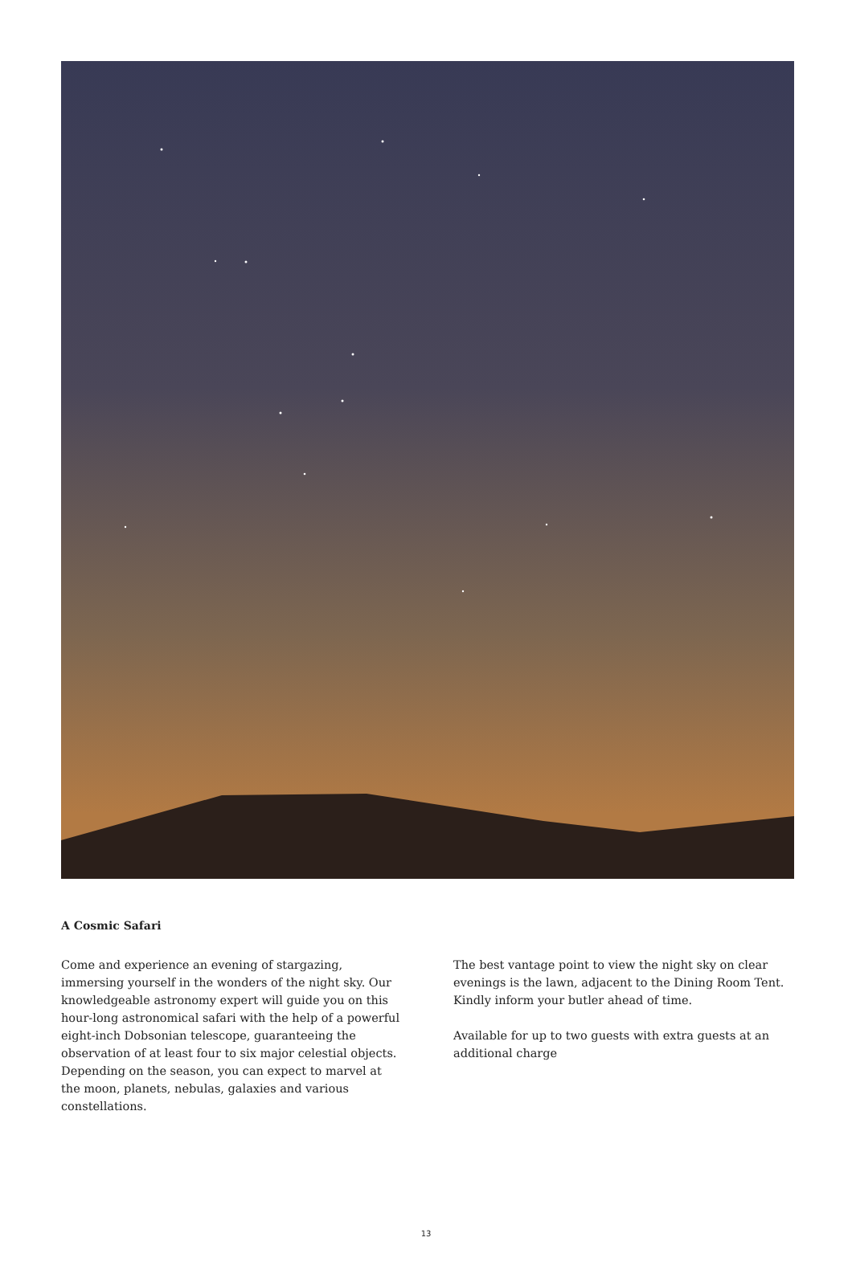A Cosmic Safari
Come and experience an evening of stargazing, immersing yourself in the wonders of the night sky. Our knowledgeable astronomy expert will guide you on this hour-long astronomical safari with the help of a powerful eight-inch Dobsonian telescope, guaranteeing the observation of at least four to six major celestial objects. Depending on the season, you can expect to marvel at the moon, planets, nebulas, galaxies and various constellations.
The best vantage point to view the night sky on clear evenings is the lawn, adjacent to the Dining Room Tent. Kindly inform your butler ahead of time.
Available for up to two guests with extra guests at an additional charge
13